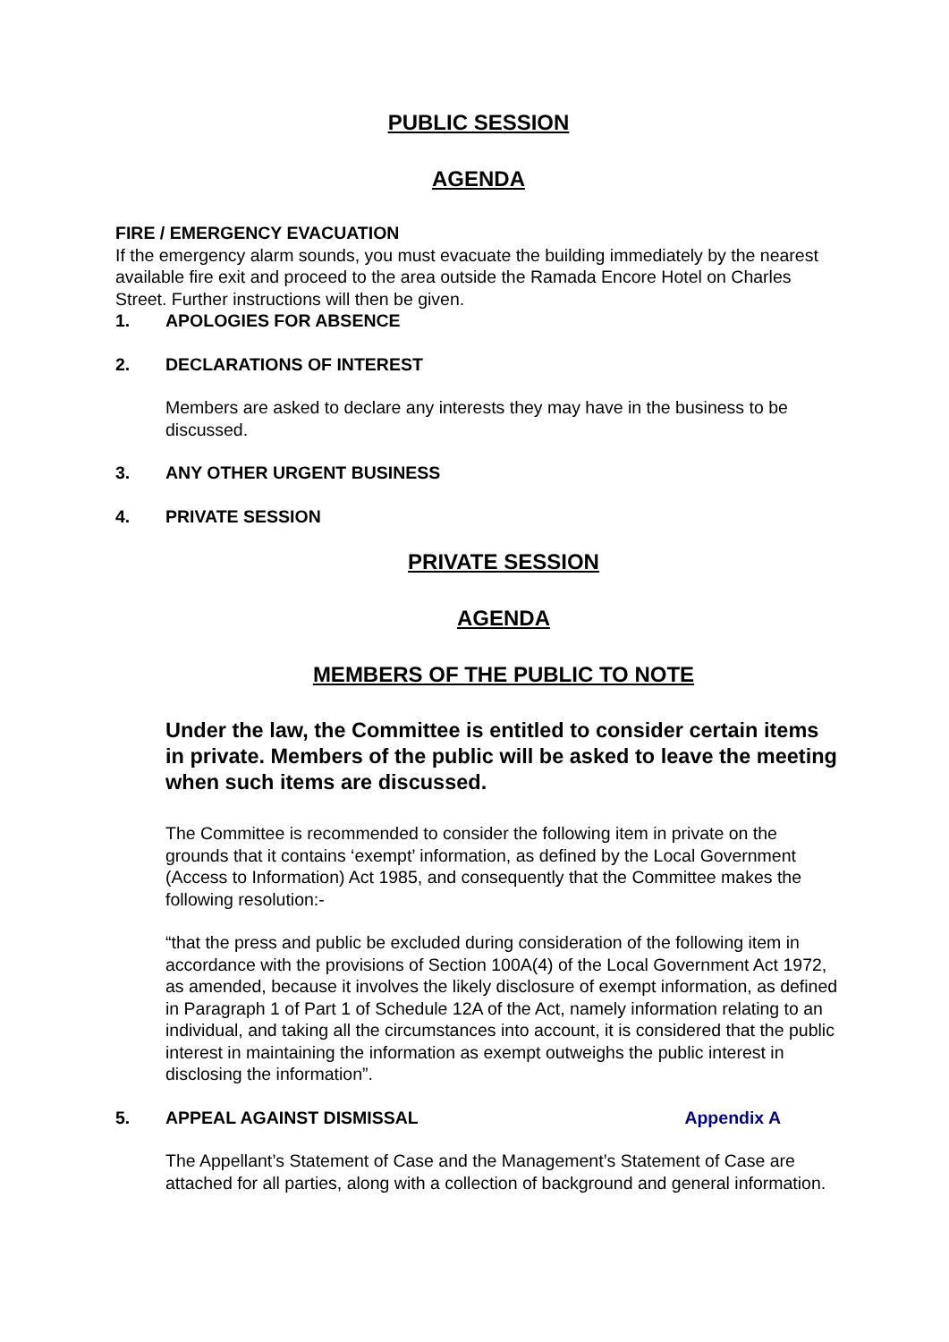PUBLIC SESSION
AGENDA
FIRE / EMERGENCY EVACUATION
If the emergency alarm sounds, you must evacuate the building immediately by the nearest available fire exit and proceed to the area outside the Ramada Encore Hotel on Charles Street. Further instructions will then be given.
1. APOLOGIES FOR ABSENCE
2. DECLARATIONS OF INTEREST
Members are asked to declare any interests they may have in the business to be discussed.
3. ANY OTHER URGENT BUSINESS
4. PRIVATE SESSION
PRIVATE SESSION
AGENDA
MEMBERS OF THE PUBLIC TO NOTE
Under the law, the Committee is entitled to consider certain items in private. Members of the public will be asked to leave the meeting when such items are discussed.
The Committee is recommended to consider the following item in private on the grounds that it contains ‘exempt’ information, as defined by the Local Government (Access to Information) Act 1985, and consequently that the Committee makes the following resolution:-
“that the press and public be excluded during consideration of the following item in accordance with the provisions of Section 100A(4) of the Local Government Act 1972, as amended, because it involves the likely disclosure of exempt information, as defined in Paragraph 1 of Part 1 of Schedule 12A of the Act, namely information relating to an individual, and taking all the circumstances into account, it is considered that the public interest in maintaining the information as exempt outweighs the public interest in disclosing the information”.
5. APPEAL AGAINST DISMISSAL Appendix A
The Appellant’s Statement of Case and the Management’s Statement of Case are attached for all parties, along with a collection of background and general information.